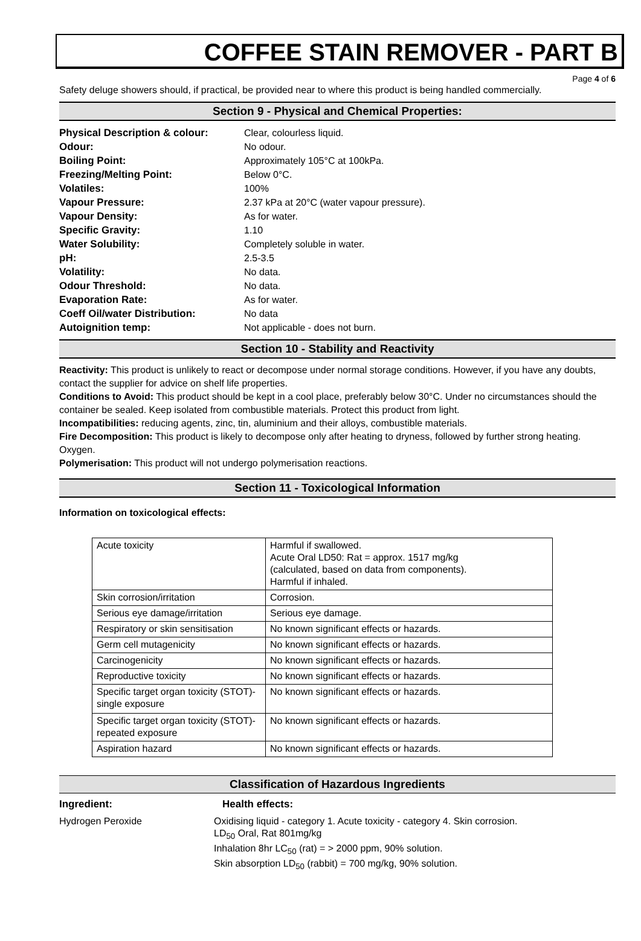COFFEE STAIN REMOVER - PART B
Page 4 of 6
Safety deluge showers should, if practical, be provided near to where this product is being handled commercially.
Section 9 - Physical and Chemical Properties:
| Physical Description & colour: | Clear, colourless liquid. |
| Odour: | No odour. |
| Boiling Point: | Approximately 105°C at 100kPa. |
| Freezing/Melting Point: | Below 0°C. |
| Volatiles: | 100% |
| Vapour Pressure: | 2.37 kPa at 20°C (water vapour pressure). |
| Vapour Density: | As for water. |
| Specific Gravity: | 1.10 |
| Water Solubility: | Completely soluble in water. |
| pH: | 2.5-3.5 |
| Volatility: | No data. |
| Odour Threshold: | No data. |
| Evaporation Rate: | As for water. |
| Coeff Oil/water Distribution: | No data |
| Autoignition temp: | Not applicable - does not burn. |
Section 10 - Stability and Reactivity
Reactivity: This product is unlikely to react or decompose under normal storage conditions. However, if you have any doubts, contact the supplier for advice on shelf life properties.
Conditions to Avoid: This product should be kept in a cool place, preferably below 30°C. Under no circumstances should the container be sealed. Keep isolated from combustible materials. Protect this product from light.
Incompatibilities: reducing agents, zinc, tin, aluminium and their alloys, combustible materials.
Fire Decomposition: This product is likely to decompose only after heating to dryness, followed by further strong heating. Oxygen.
Polymerisation: This product will not undergo polymerisation reactions.
Section 11 - Toxicological Information
Information on toxicological effects:
| Acute toxicity | Harmful if swallowed. Acute Oral LD50: Rat = approx. 1517 mg/kg (calculated, based on data from components). Harmful if inhaled. |
| Skin corrosion/irritation | Corrosion. |
| Serious eye damage/irritation | Serious eye damage. |
| Respiratory or skin sensitisation | No known significant effects or hazards. |
| Germ cell mutagenicity | No known significant effects or hazards. |
| Carcinogenicity | No known significant effects or hazards. |
| Reproductive toxicity | No known significant effects or hazards. |
| Specific target organ toxicity (STOT)- single exposure | No known significant effects or hazards. |
| Specific target organ toxicity (STOT)- repeated exposure | No known significant effects or hazards. |
| Aspiration hazard | No known significant effects or hazards. |
Classification of Hazardous Ingredients
| Ingredient: | Health effects: |
| Hydrogen Peroxide | Oxidising liquid - category 1. Acute toxicity - category 4. Skin corrosion. LD<sub>50</sub> Oral, Rat 801mg/kg Inhalation 8hr LC<sub>50</sub> (rat) = > 2000 ppm, 90% solution. Skin absorption LD<sub>50</sub> (rabbit) = 700 mg/kg, 90% solution. |